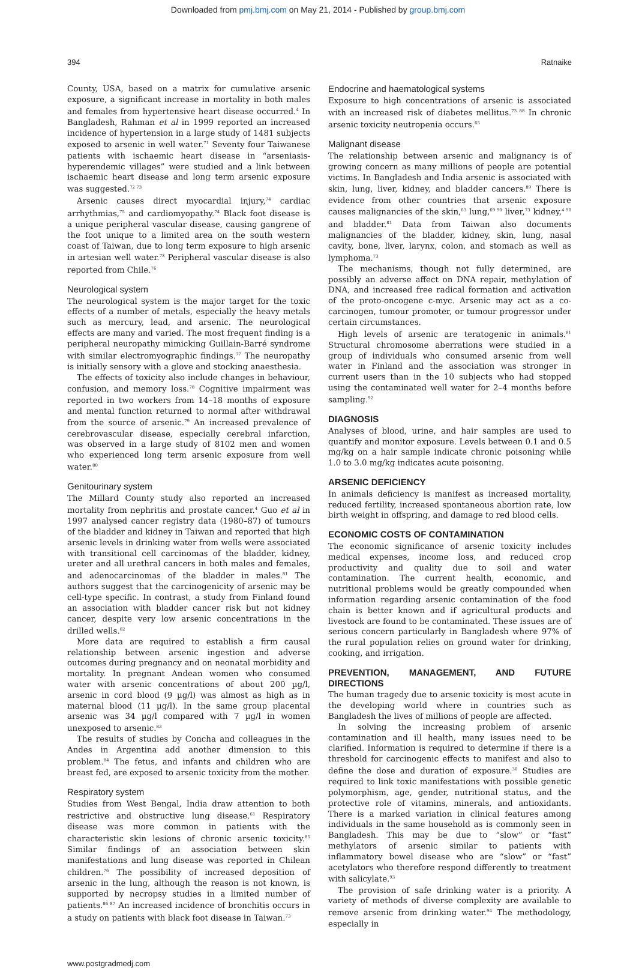Downloaded from pmj.bmj.com on May 21, 2014 - Published by group.bmj.com
394 Ratnaike
County, USA, based on a matrix for cumulative arsenic exposure, a significant increase in mortality in both males and females from hypertensive heart disease occurred.<sup>4</sup> In Bangladesh, Rahman et al in 1999 reported an increased incidence of hypertension in a large study of 1481 subjects exposed to arsenic in well water.<sup>71</sup> Seventy four Taiwanese patients with ischaemic heart disease in “arseniasis-hyperendemic villages” were studied and a link between ischaemic heart disease and long term arsenic exposure was suggested.<sup>72 73</sup>
Arsenic causes direct myocardial injury,<sup>74</sup> cardiac arrhythmias,<sup>75</sup> and cardiomyopathy.<sup>74</sup> Black foot disease is a unique peripheral vascular disease, causing gangrene of the foot unique to a limited area on the south western coast of Taiwan, due to long term exposure to high arsenic in artesian well water.<sup>73</sup> Peripheral vascular disease is also reported from Chile.<sup>76</sup>
Neurological system
The neurological system is the major target for the toxic effects of a number of metals, especially the heavy metals such as mercury, lead, and arsenic. The neurological effects are many and varied. The most frequent finding is a peripheral neuropathy mimicking Guillain-Barré syndrome with similar electromyographic findings.<sup>77</sup> The neuropathy is initially sensory with a glove and stocking anaesthesia.
The effects of toxicity also include changes in behaviour, confusion, and memory loss.<sup>78</sup> Cognitive impairment was reported in two workers from 14–18 months of exposure and mental function returned to normal after withdrawal from the source of arsenic.<sup>79</sup> An increased prevalence of cerebrovascular disease, especially cerebral infarction, was observed in a large study of 8102 men and women who experienced long term arsenic exposure from well water.<sup>80</sup>
Genitourinary system
The Millard County study also reported an increased mortality from nephritis and prostate cancer.<sup>4</sup> Guo et al in 1997 analysed cancer registry data (1980–87) of tumours of the bladder and kidney in Taiwan and reported that high arsenic levels in drinking water from wells were associated with transitional cell carcinomas of the bladder, kidney, ureter and all urethral cancers in both males and females, and adenocarcinomas of the bladder in males.<sup>81</sup> The authors suggest that the carcinogenicity of arsenic may be cell-type specific. In contrast, a study from Finland found an association with bladder cancer risk but not kidney cancer, despite very low arsenic concentrations in the drilled wells.<sup>82</sup>
More data are required to establish a firm causal relationship between arsenic ingestion and adverse outcomes during pregnancy and on neonatal morbidity and mortality. In pregnant Andean women who consumed water with arsenic concentrations of about 200 µg/l, arsenic in cord blood (9 µg/l) was almost as high as in maternal blood (11 µg/l). In the same group placental arsenic was 34 µg/l compared with 7 µg/l in women unexposed to arsenic.<sup>83</sup>
The results of studies by Concha and colleagues in the Andes in Argentina add another dimension to this problem.<sup>84</sup> The fetus, and infants and children who are breast fed, are exposed to arsenic toxicity from the mother.
Respiratory system
Studies from West Bengal, India draw attention to both restrictive and obstructive lung disease.<sup>61</sup> Respiratory disease was more common in patients with the characteristic skin lesions of chronic arsenic toxicity.<sup>85</sup> Similar findings of an association between skin manifestations and lung disease was reported in Chilean children.<sup>76</sup> The possibility of increased deposition of arsenic in the lung, although the reason is not known, is supported by necropsy studies in a limited number of patients.<sup>86 87</sup> An increased incidence of bronchitis occurs in a study on patients with black foot disease in Taiwan.<sup>73</sup>
Endocrine and haematological systems
Exposure to high concentrations of arsenic is associated with an increased risk of diabetes mellitus.<sup>73 88</sup> In chronic arsenic toxicity neutropenia occurs.<sup>65</sup>
Malignant disease
The relationship between arsenic and malignancy is of growing concern as many millions of people are potential victims. In Bangladesh and India arsenic is associated with skin, lung, liver, kidney, and bladder cancers.<sup>89</sup> There is evidence from other countries that arsenic exposure causes malignancies of the skin,<sup>63</sup> lung,<sup>69 90</sup> liver,<sup>73</sup> kidney,<sup>4 90</sup> and bladder.<sup>81</sup> Data from Taiwan also documents malignancies of the bladder, kidney, skin, lung, nasal cavity, bone, liver, larynx, colon, and stomach as well as lymphoma.<sup>73</sup>
The mechanisms, though not fully determined, are possibly an adverse affect on DNA repair, methylation of DNA, and increased free radical formation and activation of the proto-oncogene c-myc. Arsenic may act as a co-carcinogen, tumour promoter, or tumour progressor under certain circumstances.
High levels of arsenic are teratogenic in animals.<sup>91</sup> Structural chromosome aberrations were studied in a group of individuals who consumed arsenic from well water in Finland and the association was stronger in current users than in the 10 subjects who had stopped using the contaminated well water for 2–4 months before sampling.<sup>92</sup>
DIAGNOSIS
Analyses of blood, urine, and hair samples are used to quantify and monitor exposure. Levels between 0.1 and 0.5 mg/kg on a hair sample indicate chronic poisoning while 1.0 to 3.0 mg/kg indicates acute poisoning.
ARSENIC DEFICIENCY
In animals deficiency is manifest as increased mortality, reduced fertility, increased spontaneous abortion rate, low birth weight in offspring, and damage to red blood cells.
ECONOMIC COSTS OF CONTAMINATION
The economic significance of arsenic toxicity includes medical expenses, income loss, and reduced crop productivity and quality due to soil and water contamination. The current health, economic, and nutritional problems would be greatly compounded when information regarding arsenic contamination of the food chain is better known and if agricultural products and livestock are found to be contaminated. These issues are of serious concern particularly in Bangladesh where 97% of the rural population relies on ground water for drinking, cooking, and irrigation.
PREVENTION, MANAGEMENT, AND FUTURE DIRECTIONS
The human tragedy due to arsenic toxicity is most acute in the developing world where in countries such as Bangladesh the lives of millions of people are affected.
In solving the increasing problem of arsenic contamination and ill health, many issues need to be clarified. Information is required to determine if there is a threshold for carcinogenic effects to manifest and also to define the dose and duration of exposure.<sup>30</sup> Studies are required to link toxic manifestations with possible genetic polymorphism, age, gender, nutritional status, and the protective role of vitamins, minerals, and antioxidants. There is a marked variation in clinical features among individuals in the same household as is commonly seen in Bangladesh. This may be due to “slow” or “fast” methylators of arsenic similar to patients with inflammatory bowel disease who are “slow” or “fast” acetylators who therefore respond differently to treatment with salicylate.<sup>93</sup>
The provision of safe drinking water is a priority. A variety of methods of diverse complexity are available to remove arsenic from drinking water.<sup>94</sup> The methodology, especially in
www.postgradmedj.com